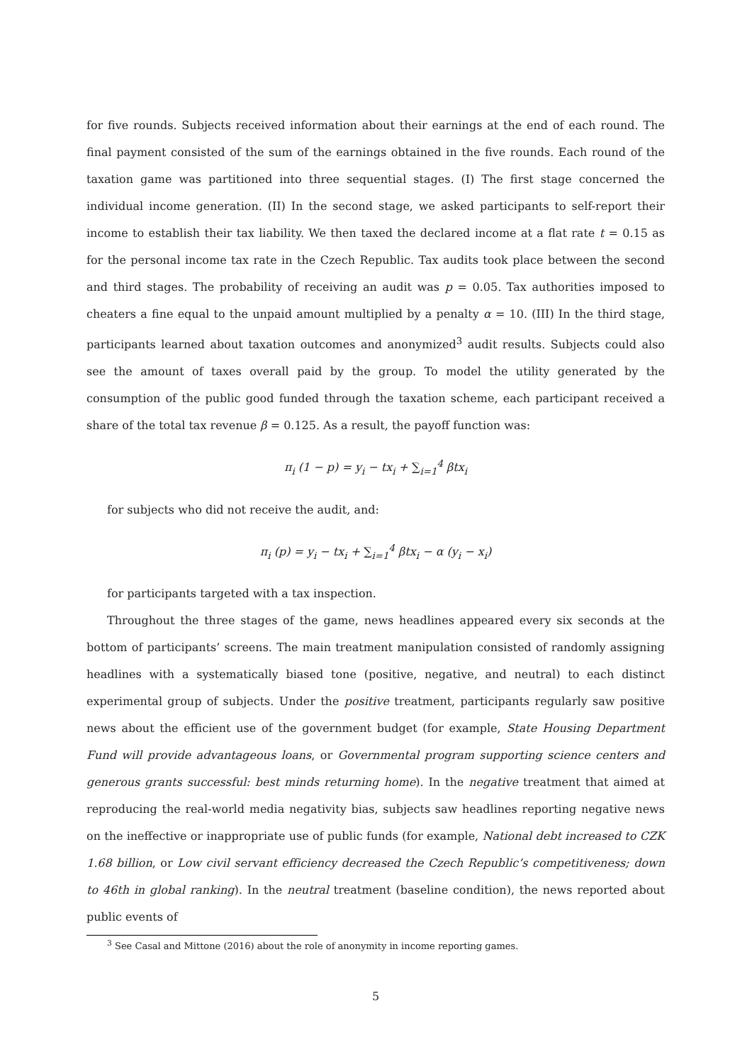for five rounds. Subjects received information about their earnings at the end of each round. The final payment consisted of the sum of the earnings obtained in the five rounds. Each round of the taxation game was partitioned into three sequential stages. (I) The first stage concerned the individual income generation. (II) In the second stage, we asked participants to self-report their income to establish their tax liability. We then taxed the declared income at a flat rate t = 0.15 as for the personal income tax rate in the Czech Republic. Tax audits took place between the second and third stages. The probability of receiving an audit was p = 0.05. Tax authorities imposed to cheaters a fine equal to the unpaid amount multiplied by a penalty α = 10. (III) In the third stage, participants learned about taxation outcomes and anonymized<sup>3</sup> audit results. Subjects could also see the amount of taxes overall paid by the group. To model the utility generated by the consumption of the public good funded through the taxation scheme, each participant received a share of the total tax revenue β = 0.125. As a result, the payoff function was:
π<sub>i</sub> (1 − p) = y<sub>i</sub> − tx<sub>i</sub> + ∑<sub>i=1</sub><sup>4</sup> βtx<sub>i</sub>
for subjects who did not receive the audit, and:
π<sub>i</sub> (p) = y<sub>i</sub> − tx<sub>i</sub> + ∑<sub>i=1</sub><sup>4</sup> βtx<sub>i</sub> − α (y<sub>i</sub> − x<sub>i</sub>)
for participants targeted with a tax inspection.
Throughout the three stages of the game, news headlines appeared every six seconds at the bottom of participants’ screens. The main treatment manipulation consisted of randomly assigning headlines with a systematically biased tone (positive, negative, and neutral) to each distinct experimental group of subjects. Under the positive treatment, participants regularly saw positive news about the efficient use of the government budget (for example, State Housing Department Fund will provide advantageous loans, or Governmental program supporting science centers and generous grants successful: best minds returning home). In the negative treatment that aimed at reproducing the real-world media negativity bias, subjects saw headlines reporting negative news on the ineffective or inappropriate use of public funds (for example, National debt increased to CZK 1.68 billion, or Low civil servant efficiency decreased the Czech Republic’s competitiveness; down to 46th in global ranking). In the neutral treatment (baseline condition), the news reported about public events of
<sup>3</sup> See Casal and Mittone (2016) about the role of anonymity in income reporting games.
5